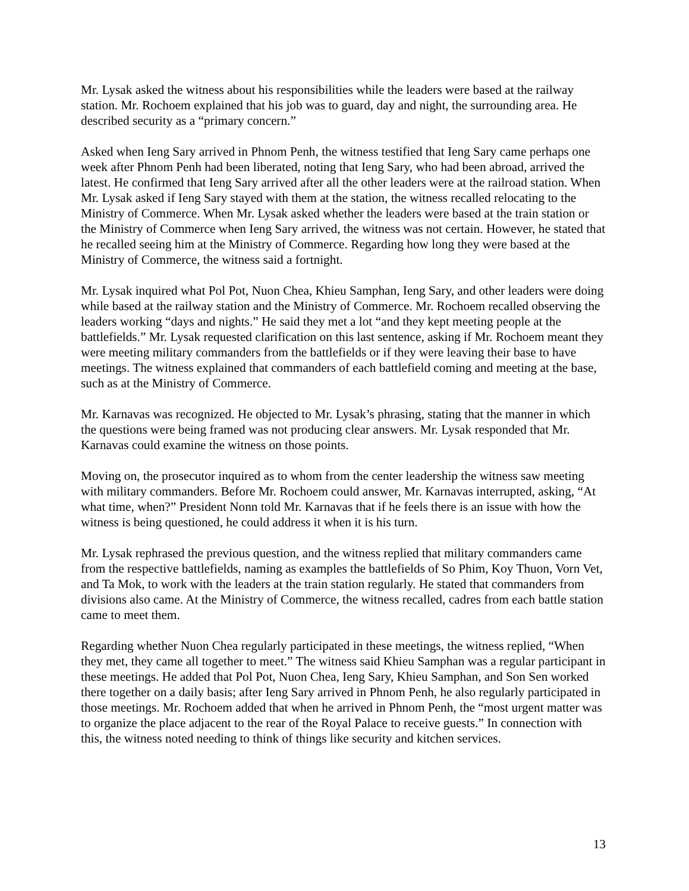Mr. Lysak asked the witness about his responsibilities while the leaders were based at the railway station. Mr. Rochoem explained that his job was to guard, day and night, the surrounding area. He described security as a “primary concern.”
Asked when Ieng Sary arrived in Phnom Penh, the witness testified that Ieng Sary came perhaps one week after Phnom Penh had been liberated, noting that Ieng Sary, who had been abroad, arrived the latest. He confirmed that Ieng Sary arrived after all the other leaders were at the railroad station. When Mr. Lysak asked if Ieng Sary stayed with them at the station, the witness recalled relocating to the Ministry of Commerce. When Mr. Lysak asked whether the leaders were based at the train station or the Ministry of Commerce when Ieng Sary arrived, the witness was not certain. However, he stated that he recalled seeing him at the Ministry of Commerce. Regarding how long they were based at the Ministry of Commerce, the witness said a fortnight.
Mr. Lysak inquired what Pol Pot, Nuon Chea, Khieu Samphan, Ieng Sary, and other leaders were doing while based at the railway station and the Ministry of Commerce. Mr. Rochoem recalled observing the leaders working “days and nights.” He said they met a lot “and they kept meeting people at the battlefields.” Mr. Lysak requested clarification on this last sentence, asking if Mr. Rochoem meant they were meeting military commanders from the battlefields or if they were leaving their base to have meetings. The witness explained that commanders of each battlefield coming and meeting at the base, such as at the Ministry of Commerce.
Mr. Karnavas was recognized. He objected to Mr. Lysak’s phrasing, stating that the manner in which the questions were being framed was not producing clear answers. Mr. Lysak responded that Mr. Karnavas could examine the witness on those points.
Moving on, the prosecutor inquired as to whom from the center leadership the witness saw meeting with military commanders. Before Mr. Rochoem could answer, Mr. Karnavas interrupted, asking, “At what time, when?” President Nonn told Mr. Karnavas that if he feels there is an issue with how the witness is being questioned, he could address it when it is his turn.
Mr. Lysak rephrased the previous question, and the witness replied that military commanders came from the respective battlefields, naming as examples the battlefields of So Phim, Koy Thuon, Vorn Vet, and Ta Mok, to work with the leaders at the train station regularly. He stated that commanders from divisions also came. At the Ministry of Commerce, the witness recalled, cadres from each battle station came to meet them.
Regarding whether Nuon Chea regularly participated in these meetings, the witness replied, “When they met, they came all together to meet.” The witness said Khieu Samphan was a regular participant in these meetings. He added that Pol Pot, Nuon Chea, Ieng Sary, Khieu Samphan, and Son Sen worked there together on a daily basis; after Ieng Sary arrived in Phnom Penh, he also regularly participated in those meetings. Mr. Rochoem added that when he arrived in Phnom Penh, the “most urgent matter was to organize the place adjacent to the rear of the Royal Palace to receive guests.” In connection with this, the witness noted needing to think of things like security and kitchen services.
13